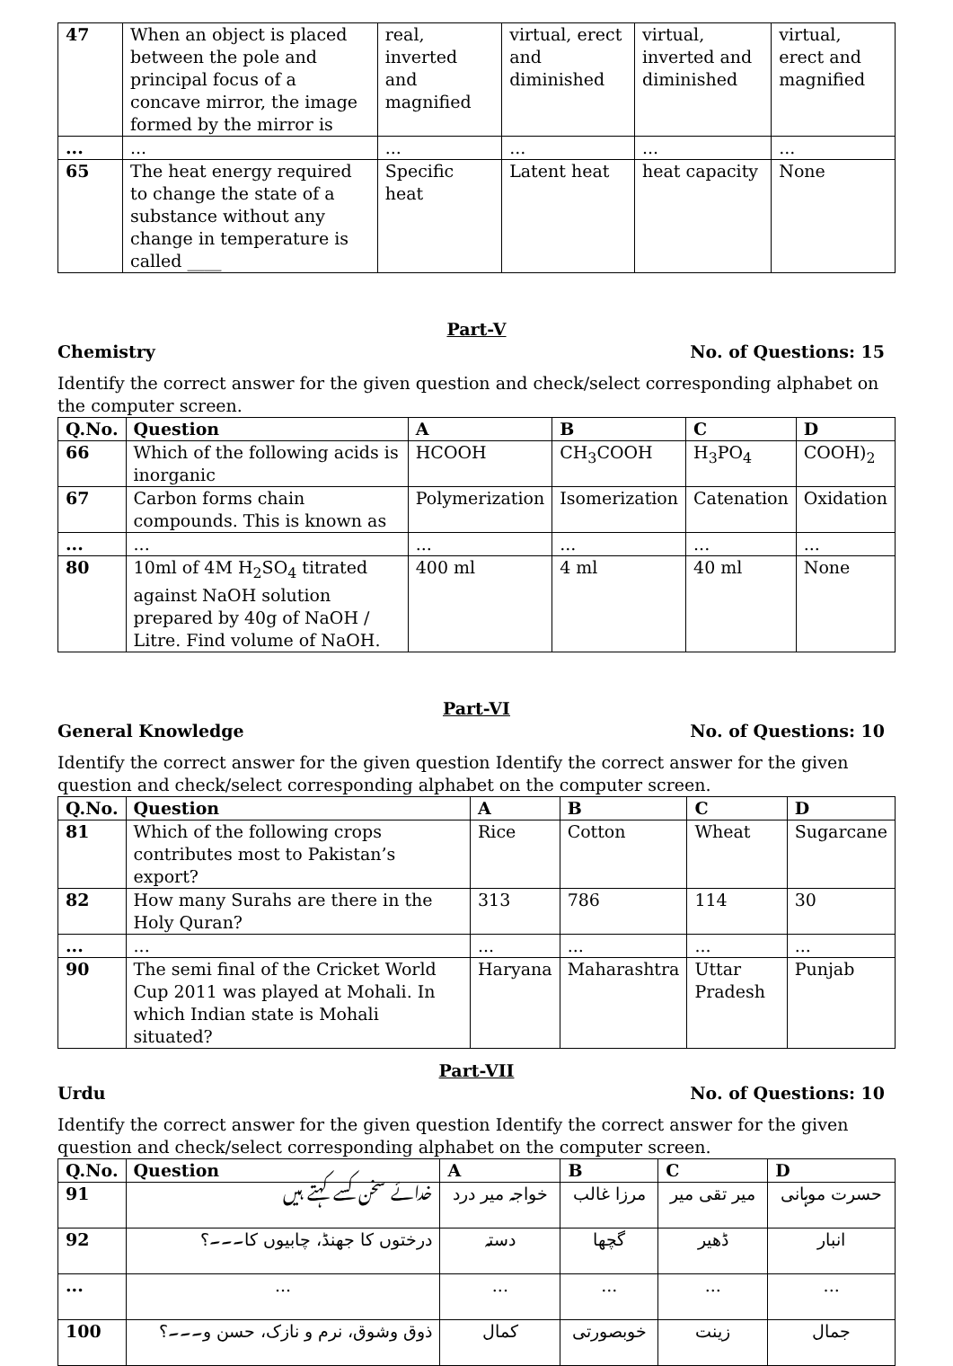| 47 | When an object is placed between the pole and principal focus of a concave mirror, the image formed by the mirror is | real, inverted and magnified | virtual, erect and diminished | virtual, inverted and diminished | virtual, erect and magnified |
| ... | ... | ... | ... | ... | ... |
| 65 | The heat energy required to change the state of a substance without any change in temperature is called ____ | Specific heat | Latent heat | heat capacity | None |
Part-V
Chemistry No. of Questions: 15
Identify the correct answer for the given question and check/select corresponding alphabet on the computer screen.
| Q.No. | Question | A | B | C | D |
| --- | --- | --- | --- | --- | --- |
| 66 | Which of the following acids is inorganic | HCOOH | CH<sub>3</sub>COOH | H<sub>3</sub>PO<sub>4</sub> | COOH)<sub>2</sub> |
| 67 | Carbon forms chain compounds. This is known as | Polymerization | Isomerization | Catenation | Oxidation |
| ... | ... | ... | ... | ... | ... |
| 80 | 10ml of 4M H<sub>2</sub>SO<sub>4</sub> titrated against NaOH solution prepared by 40g of NaOH / Litre. Find volume of NaOH. | 400 ml | 4 ml | 40 ml | None |
Part-VI
General Knowledge No. of Questions: 10
Identify the correct answer for the given question Identify the correct answer for the given question and check/select corresponding alphabet on the computer screen.
| Q.No. | Question | A | B | C | D |
| --- | --- | --- | --- | --- | --- |
| 81 | Which of the following crops contributes most to Pakistan’s export? | Rice | Cotton | Wheat | Sugarcane |
| 82 | How many Surahs are there in the Holy Quran? | 313 | 786 | 114 | 30 |
| ... | ... | ... | ... | ... | ... |
| 90 | The semi final of the Cricket World Cup 2011 was played at Mohali. In which Indian state is Mohali situated? | Haryana | Maharashtra | Uttar Pradesh | Punjab |
Part-VII
Urdu No. of Questions: 10
Identify the correct answer for the given question Identify the correct answer for the given question and check/select corresponding alphabet on the computer screen.
| Q.No. | Question | A | B | C | D |
| --- | --- | --- | --- | --- | --- |
| 91 | خدائے سخن کسے کہتے ہیں | خواجہ میر درد | مرزا غالب | میر تقی میر | حسرت موہانی |
| 92 | درختوں کا جھنڈ، چابیوں کا۔۔۔؟ | دستہ | گچھا | ڈھیر | انبار |
| ... | ... | ... | ... | ... | ... |
| 100 | ذوق وشوق، نرم و نازک، حسن و۔۔۔؟ | کمال | خوبصورتی | زینت | جمال |